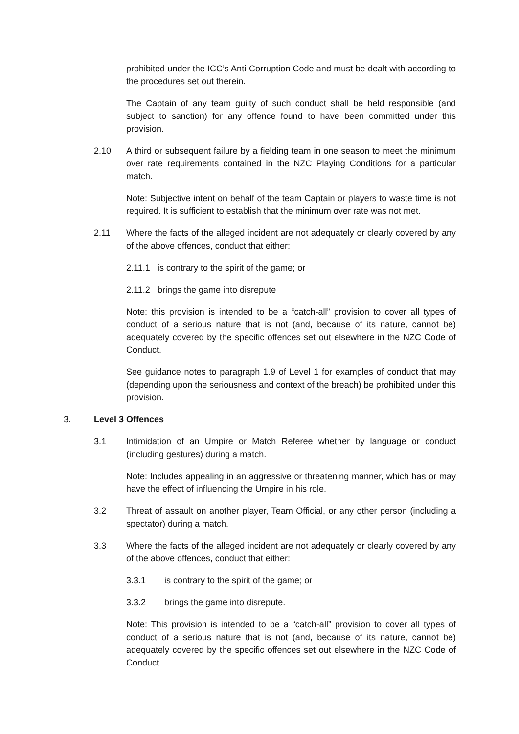prohibited under the ICC’s Anti-Corruption Code and must be dealt with according to the procedures set out therein.
The Captain of any team guilty of such conduct shall be held responsible (and subject to sanction) for any offence found to have been committed under this provision.
2.10 A third or subsequent failure by a fielding team in one season to meet the minimum over rate requirements contained in the NZC Playing Conditions for a particular match.
Note: Subjective intent on behalf of the team Captain or players to waste time is not required. It is sufficient to establish that the minimum over rate was not met.
2.11 Where the facts of the alleged incident are not adequately or clearly covered by any of the above offences, conduct that either:
2.11.1
is contrary to the spirit of the game; or
2.11.2
brings the game into disrepute
Note: this provision is intended to be a “catch-all” provision to cover all types of conduct of a serious nature that is not (and, because of its nature, cannot be) adequately covered by the specific offences set out elsewhere in the NZC Code of Conduct.
See guidance notes to paragraph 1.9 of Level 1 for examples of conduct that may (depending upon the seriousness and context of the breach) be prohibited under this provision.
3. Level 3 Offences
3.1 Intimidation of an Umpire or Match Referee whether by language or conduct (including gestures) during a match.
Note: Includes appealing in an aggressive or threatening manner, which has or may have the effect of influencing the Umpire in his role.
3.2 Threat of assault on another player, Team Official, or any other person (including a spectator) during a match.
3.3 Where the facts of the alleged incident are not adequately or clearly covered by any of the above offences, conduct that either:
3.3.1 is contrary to the spirit of the game; or
3.3.2 brings the game into disrepute.
Note: This provision is intended to be a “catch-all” provision to cover all types of conduct of a serious nature that is not (and, because of its nature, cannot be) adequately covered by the specific offences set out elsewhere in the NZC Code of Conduct.